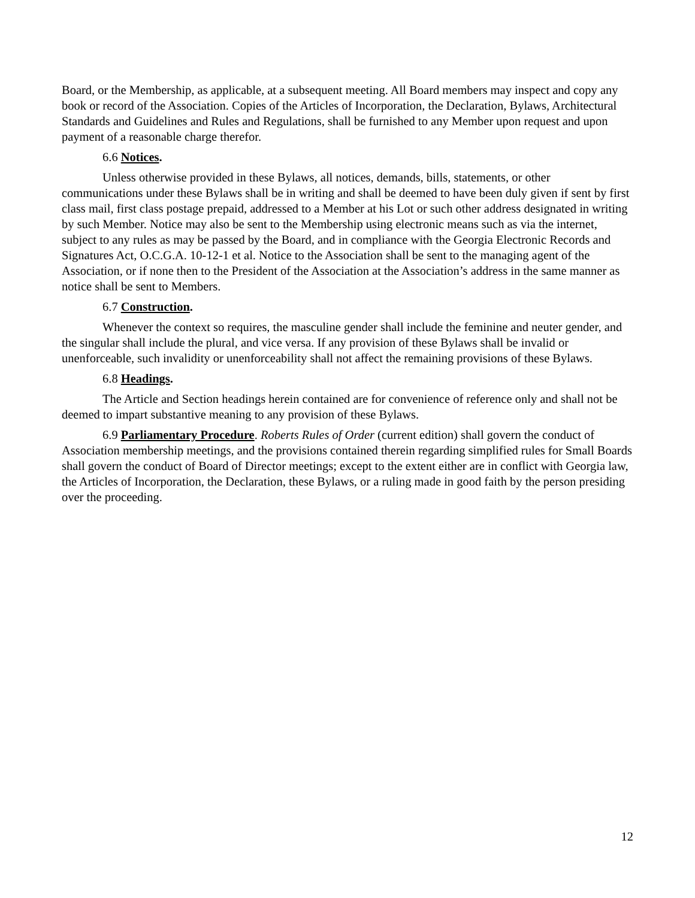Board, or the Membership, as applicable, at a subsequent meeting. All Board members may inspect and copy any book or record of the Association. Copies of the Articles of Incorporation, the Declaration, Bylaws, Architectural Standards and Guidelines and Rules and Regulations, shall be furnished to any Member upon request and upon payment of a reasonable charge therefor.
6.6 Notices.
Unless otherwise provided in these Bylaws, all notices, demands, bills, statements, or other communications under these Bylaws shall be in writing and shall be deemed to have been duly given if sent by first class mail, first class postage prepaid, addressed to a Member at his Lot or such other address designated in writing by such Member. Notice may also be sent to the Membership using electronic means such as via the internet, subject to any rules as may be passed by the Board, and in compliance with the Georgia Electronic Records and Signatures Act, O.C.G.A. 10-12-1 et al. Notice to the Association shall be sent to the managing agent of the Association, or if none then to the President of the Association at the Association’s address in the same manner as notice shall be sent to Members.
6.7 Construction.
Whenever the context so requires, the masculine gender shall include the feminine and neuter gender, and the singular shall include the plural, and vice versa. If any provision of these Bylaws shall be invalid or unenforceable, such invalidity or unenforceability shall not affect the remaining provisions of these Bylaws.
6.8 Headings.
The Article and Section headings herein contained are for convenience of reference only and shall not be deemed to impart substantive meaning to any provision of these Bylaws.
6.9 Parliamentary Procedure. Roberts Rules of Order (current edition) shall govern the conduct of Association membership meetings, and the provisions contained therein regarding simplified rules for Small Boards shall govern the conduct of Board of Director meetings; except to the extent either are in conflict with Georgia law, the Articles of Incorporation, the Declaration, these Bylaws, or a ruling made in good faith by the person presiding over the proceeding.
12